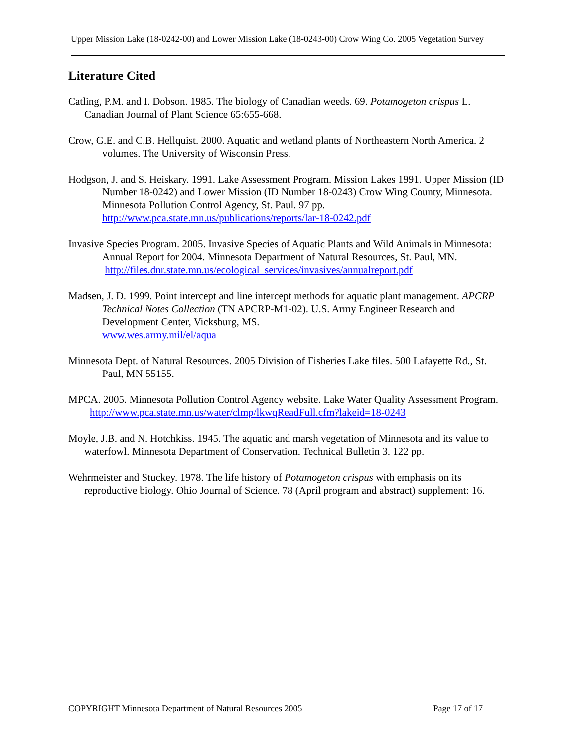Upper Mission Lake (18-0242-00) and Lower Mission Lake (18-0243-00) Crow Wing Co. 2005 Vegetation Survey
Literature Cited
Catling, P.M. and I. Dobson. 1985. The biology of Canadian weeds. 69. Potamogeton crispus L. Canadian Journal of Plant Science 65:655-668.
Crow, G.E. and C.B. Hellquist. 2000. Aquatic and wetland plants of Northeastern North America. 2 volumes. The University of Wisconsin Press.
Hodgson, J. and S. Heiskary. 1991. Lake Assessment Program. Mission Lakes 1991. Upper Mission (ID Number 18-0242) and Lower Mission (ID Number 18-0243) Crow Wing County, Minnesota. Minnesota Pollution Control Agency, St. Paul. 97 pp.
http://www.pca.state.mn.us/publications/reports/lar-18-0242.pdf
Invasive Species Program. 2005. Invasive Species of Aquatic Plants and Wild Animals in Minnesota: Annual Report for 2004. Minnesota Department of Natural Resources, St. Paul, MN.
http://files.dnr.state.mn.us/ecological_services/invasives/annualreport.pdf
Madsen, J. D. 1999. Point intercept and line intercept methods for aquatic plant management. APCRP Technical Notes Collection (TN APCRP-M1-02). U.S. Army Engineer Research and Development Center, Vicksburg, MS.
www.wes.army.mil/el/aqua
Minnesota Dept. of Natural Resources. 2005 Division of Fisheries Lake files. 500 Lafayette Rd., St. Paul, MN 55155.
MPCA. 2005. Minnesota Pollution Control Agency website. Lake Water Quality Assessment Program.
http://www.pca.state.mn.us/water/clmp/lkwqReadFull.cfm?lakeid=18-0243
Moyle, J.B. and N. Hotchkiss. 1945. The aquatic and marsh vegetation of Minnesota and its value to waterfowl. Minnesota Department of Conservation. Technical Bulletin 3. 122 pp.
Wehrmeister and Stuckey. 1978. The life history of Potamogeton crispus with emphasis on its reproductive biology. Ohio Journal of Science. 78 (April program and abstract) supplement: 16.
COPYRIGHT Minnesota Department of Natural Resources 2005 Page 17 of 17